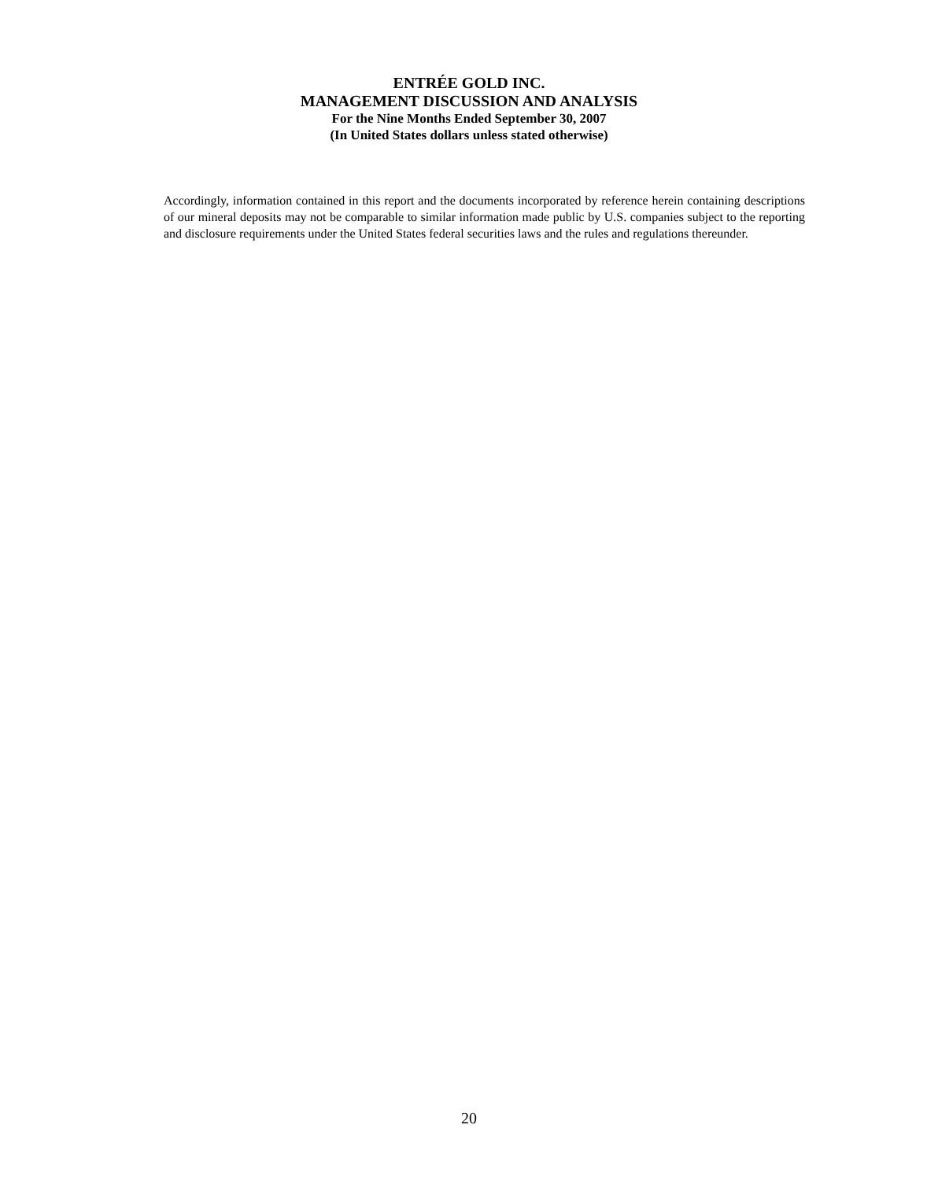ENTRÉE GOLD INC.
MANAGEMENT DISCUSSION AND ANALYSIS
For the Nine Months Ended September 30, 2007
(In United States dollars unless stated otherwise)
Accordingly, information contained in this report and the documents incorporated by reference herein containing descriptions of our mineral deposits may not be comparable to similar information made public by U.S. companies subject to the reporting and disclosure requirements under the United States federal securities laws and the rules and regulations thereunder.
20